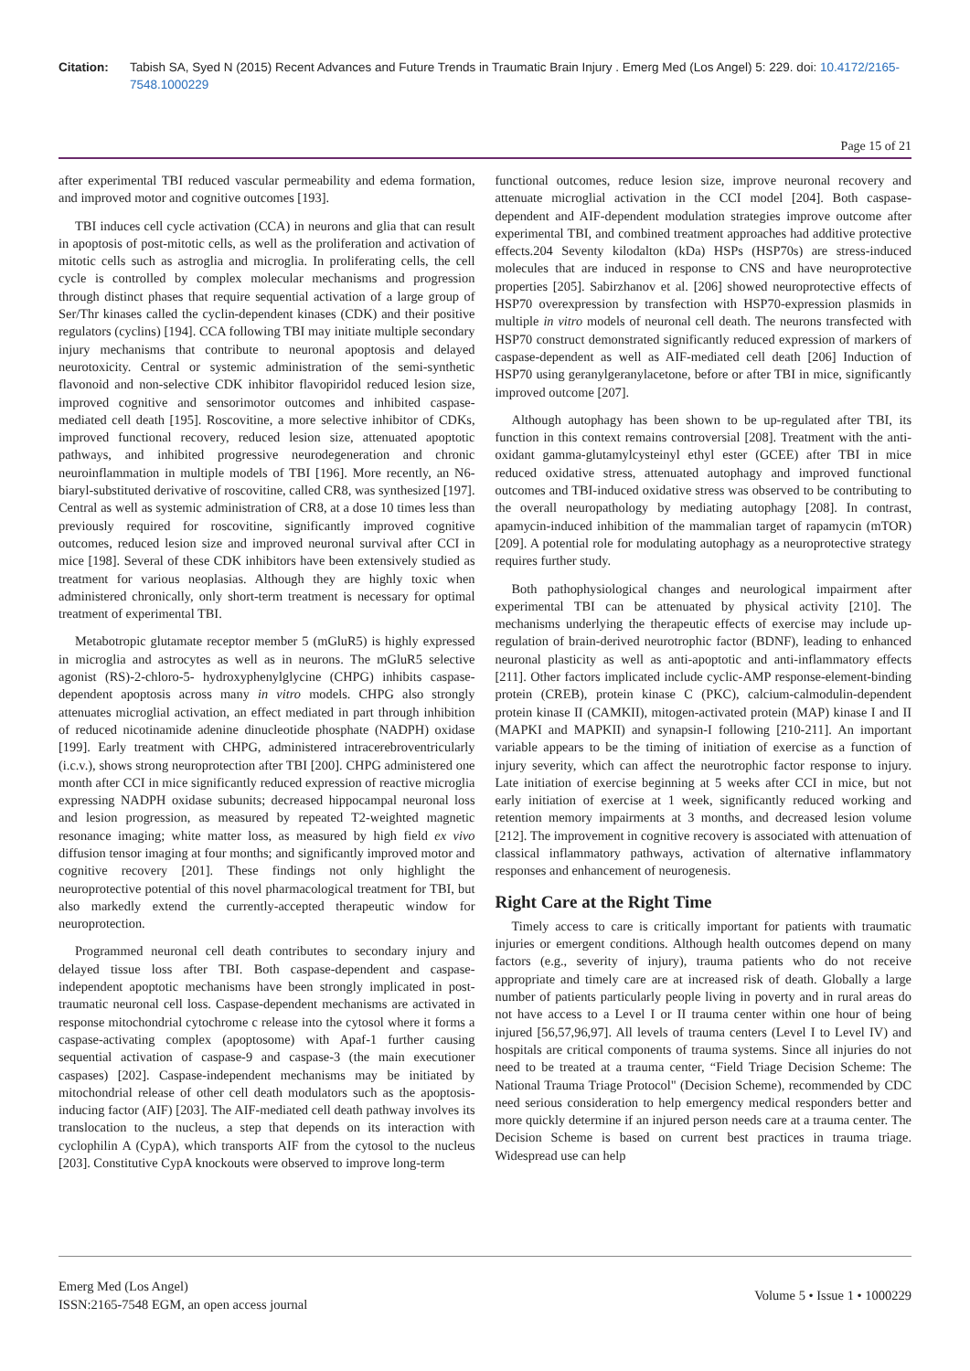Citation: Tabish SA, Syed N (2015) Recent Advances and Future Trends in Traumatic Brain Injury . Emerg Med (Los Angel) 5: 229. doi: 10.4172/2165-7548.1000229
Page 15 of 21
after experimental TBI reduced vascular permeability and edema formation, and improved motor and cognitive outcomes [193].
TBI induces cell cycle activation (CCA) in neurons and glia that can result in apoptosis of post-mitotic cells, as well as the proliferation and activation of mitotic cells such as astroglia and microglia. In proliferating cells, the cell cycle is controlled by complex molecular mechanisms and progression through distinct phases that require sequential activation of a large group of Ser/Thr kinases called the cyclin-dependent kinases (CDK) and their positive regulators (cyclins) [194]. CCA following TBI may initiate multiple secondary injury mechanisms that contribute to neuronal apoptosis and delayed neurotoxicity. Central or systemic administration of the semi-synthetic flavonoid and non-selective CDK inhibitor flavopiridol reduced lesion size, improved cognitive and sensorimotor outcomes and inhibited caspase-mediated cell death [195]. Roscovitine, a more selective inhibitor of CDKs, improved functional recovery, reduced lesion size, attenuated apoptotic pathways, and inhibited progressive neurodegeneration and chronic neuroinflammation in multiple models of TBI [196]. More recently, an N6-biaryl-substituted derivative of roscovitine, called CR8, was synthesized [197]. Central as well as systemic administration of CR8, at a dose 10 times less than previously required for roscovitine, significantly improved cognitive outcomes, reduced lesion size and improved neuronal survival after CCI in mice [198]. Several of these CDK inhibitors have been extensively studied as treatment for various neoplasias. Although they are highly toxic when administered chronically, only short-term treatment is necessary for optimal treatment of experimental TBI.
Metabotropic glutamate receptor member 5 (mGluR5) is highly expressed in microglia and astrocytes as well as in neurons. The mGluR5 selective agonist (RS)-2-chloro-5- hydroxyphenylglycine (CHPG) inhibits caspase-dependent apoptosis across many in vitro models. CHPG also strongly attenuates microglial activation, an effect mediated in part through inhibition of reduced nicotinamide adenine dinucleotide phosphate (NADPH) oxidase [199]. Early treatment with CHPG, administered intracerebroventricularly (i.c.v.), shows strong neuroprotection after TBI [200]. CHPG administered one month after CCI in mice significantly reduced expression of reactive microglia expressing NADPH oxidase subunits; decreased hippocampal neuronal loss and lesion progression, as measured by repeated T2-weighted magnetic resonance imaging; white matter loss, as measured by high field ex vivo diffusion tensor imaging at four months; and significantly improved motor and cognitive recovery [201]. These findings not only highlight the neuroprotective potential of this novel pharmacological treatment for TBI, but also markedly extend the currently-accepted therapeutic window for neuroprotection.
Programmed neuronal cell death contributes to secondary injury and delayed tissue loss after TBI. Both caspase-dependent and caspase-independent apoptotic mechanisms have been strongly implicated in post-traumatic neuronal cell loss. Caspase-dependent mechanisms are activated in response mitochondrial cytochrome c release into the cytosol where it forms a caspase-activating complex (apoptosome) with Apaf-1 further causing sequential activation of caspase-9 and caspase-3 (the main executioner caspases) [202]. Caspase-independent mechanisms may be initiated by mitochondrial release of other cell death modulators such as the apoptosis-inducing factor (AIF) [203]. The AIF-mediated cell death pathway involves its translocation to the nucleus, a step that depends on its interaction with cyclophilin A (CypA), which transports AIF from the cytosol to the nucleus [203]. Constitutive CypA knockouts were observed to improve long-term
functional outcomes, reduce lesion size, improve neuronal recovery and attenuate microglial activation in the CCI model [204]. Both caspase-dependent and AIF-dependent modulation strategies improve outcome after experimental TBI, and combined treatment approaches had additive protective effects.204 Seventy kilodalton (kDa) HSPs (HSP70s) are stress-induced molecules that are induced in response to CNS and have neuroprotective properties [205]. Sabirzhanov et al. [206] showed neuroprotective effects of HSP70 overexpression by transfection with HSP70-expression plasmids in multiple in vitro models of neuronal cell death. The neurons transfected with HSP70 construct demonstrated significantly reduced expression of markers of caspase-dependent as well as AIF-mediated cell death [206] Induction of HSP70 using geranylgeranylacetone, before or after TBI in mice, significantly improved outcome [207].
Although autophagy has been shown to be up-regulated after TBI, its function in this context remains controversial [208]. Treatment with the anti-oxidant gamma-glutamylcysteinyl ethyl ester (GCEE) after TBI in mice reduced oxidative stress, attenuated autophagy and improved functional outcomes and TBI-induced oxidative stress was observed to be contributing to the overall neuropathology by mediating autophagy [208]. In contrast, apamycin-induced inhibition of the mammalian target of rapamycin (mTOR) [209]. A potential role for modulating autophagy as a neuroprotective strategy requires further study.
Both pathophysiological changes and neurological impairment after experimental TBI can be attenuated by physical activity [210]. The mechanisms underlying the therapeutic effects of exercise may include up-regulation of brain-derived neurotrophic factor (BDNF), leading to enhanced neuronal plasticity as well as anti-apoptotic and anti-inflammatory effects [211]. Other factors implicated include cyclic-AMP response-element-binding protein (CREB), protein kinase C (PKC), calcium-calmodulin-dependent protein kinase II (CAMKII), mitogen-activated protein (MAP) kinase I and II (MAPKI and MAPKII) and synapsin-I following [210-211]. An important variable appears to be the timing of initiation of exercise as a function of injury severity, which can affect the neurotrophic factor response to injury. Late initiation of exercise beginning at 5 weeks after CCI in mice, but not early initiation of exercise at 1 week, significantly reduced working and retention memory impairments at 3 months, and decreased lesion volume [212]. The improvement in cognitive recovery is associated with attenuation of classical inflammatory pathways, activation of alternative inflammatory responses and enhancement of neurogenesis.
Right Care at the Right Time
Timely access to care is critically important for patients with traumatic injuries or emergent conditions. Although health outcomes depend on many factors (e.g., severity of injury), trauma patients who do not receive appropriate and timely care are at increased risk of death. Globally a large number of patients particularly people living in poverty and in rural areas do not have access to a Level I or II trauma center within one hour of being injured [56,57,96,97]. All levels of trauma centers (Level I to Level IV) and hospitals are critical components of trauma systems. Since all injuries do not need to be treated at a trauma center, “Field Triage Decision Scheme: The National Trauma Triage Protocol" (Decision Scheme), recommended by CDC need serious consideration to help emergency medical responders better and more quickly determine if an injured person needs care at a trauma center. The Decision Scheme is based on current best practices in trauma triage. Widespread use can help
Emerg Med (Los Angel)
ISSN:2165-7548 EGM, an open access journal
Volume 5 • Issue 1 • 1000229